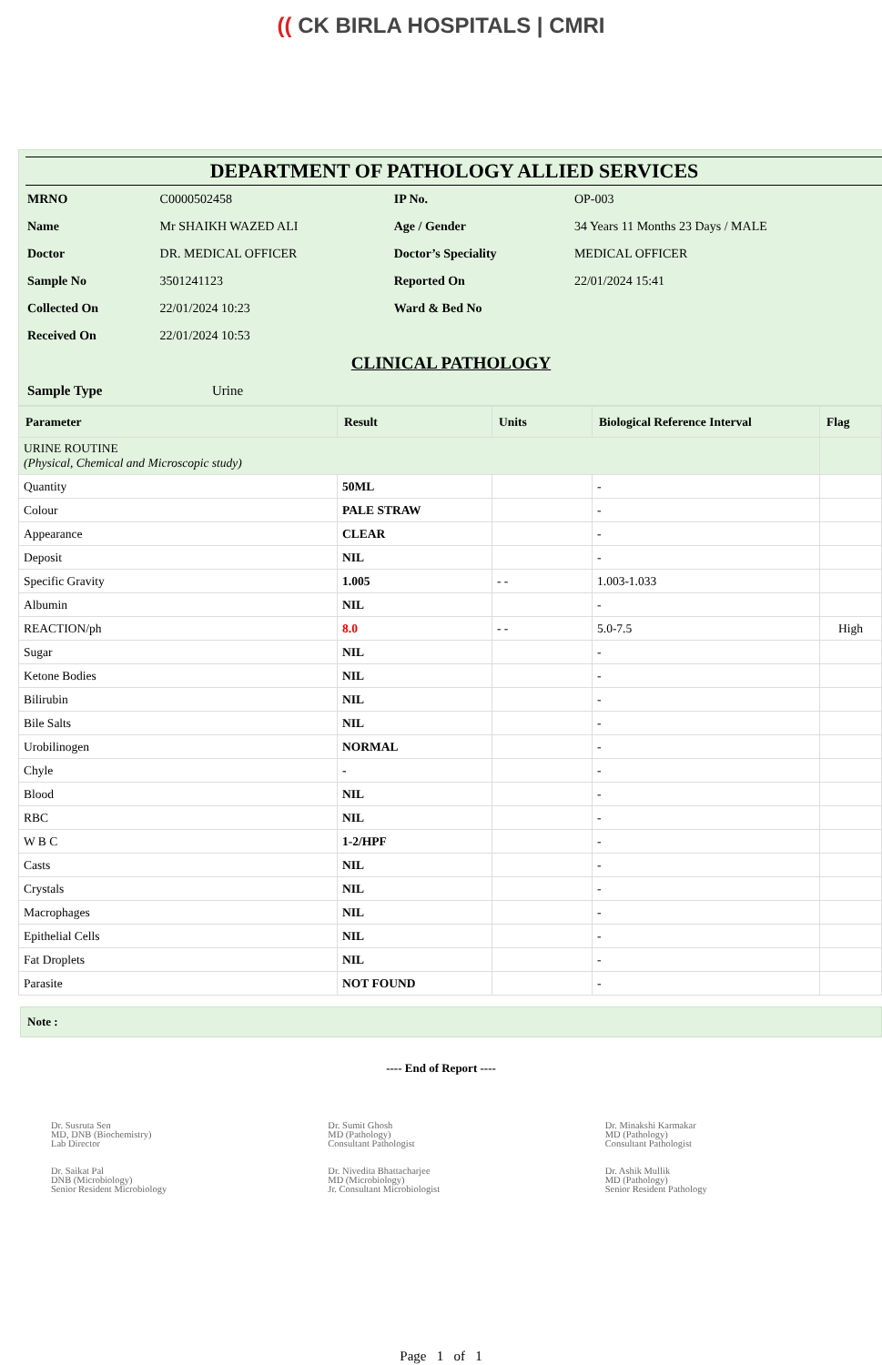(( CK BIRLA HOSPITALS | CMRI
DEPARTMENT OF PATHOLOGY ALLIED SERVICES
| MRNO | C0000502458 | IP No. | OP-003 |
| Name | Mr SHAIKH WAZED ALI | Age / Gender | 34 Years 11 Months 23 Days / MALE |
| Doctor | DR. MEDICAL OFFICER | Doctor’s Speciality | MEDICAL OFFICER |
| Sample No | 3501241123 | Reported On | 22/01/2024 15:41 |
| Collected On | 22/01/2024 10:23 | Ward & Bed No | |
| Received On | 22/01/2024 10:53 | | |
CLINICAL PATHOLOGY
| Sample Type | Urine |
| Parameter | Result | Units | Biological Reference Interval | Flag |
| --- | --- | --- | --- | --- |
| URINE ROUTINE (Physical, Chemical and Microscopic study) | | | | |
| Quantity | 50ML | | - | |
| Colour | PALE STRAW | | - | |
| Appearance | CLEAR | | - | |
| Deposit | NIL | | - | |
| Specific Gravity | 1.005 | - - | 1.003-1.033 | |
| Albumin | NIL | | - | |
| REACTION/ph | 8.0 | - - | 5.0-7.5 | High |
| Sugar | NIL | | - | |
| Ketone Bodies | NIL | | - | |
| Bilirubin | NIL | | - | |
| Bile Salts | NIL | | - | |
| Urobilinogen | NORMAL | | - | |
| Chyle | - | | - | |
| Blood | NIL | | - | |
| RBC | NIL | | - | |
| W B C | 1-2/HPF | | - | |
| Casts | NIL | | - | |
| Crystals | NIL | | - | |
| Macrophages | NIL | | - | |
| Epithelial Cells | NIL | | - | |
| Fat Droplets | NIL | | - | |
| Parasite | NOT FOUND | | - | |
Note :
---- End of Report ----
Dr. Susruta Sen
MD, DNB (Biochemistry)
Lab Director
Dr. Saikat Pal
DNB (Microbiology)
Senior Resident Microbiology
Dr. Sumit Ghosh
MD (Pathology)
Consultant Pathologist
Dr. Nivedita Bhattacharjee
MD (Microbiology)
Jr. Consultant Microbiologist
Dr. Minakshi Karmakar
MD (Pathology)
Consultant Pathologist
Dr. Ashik Mullik
MD (Pathology)
Senior Resident Pathology
Page 1 of 1